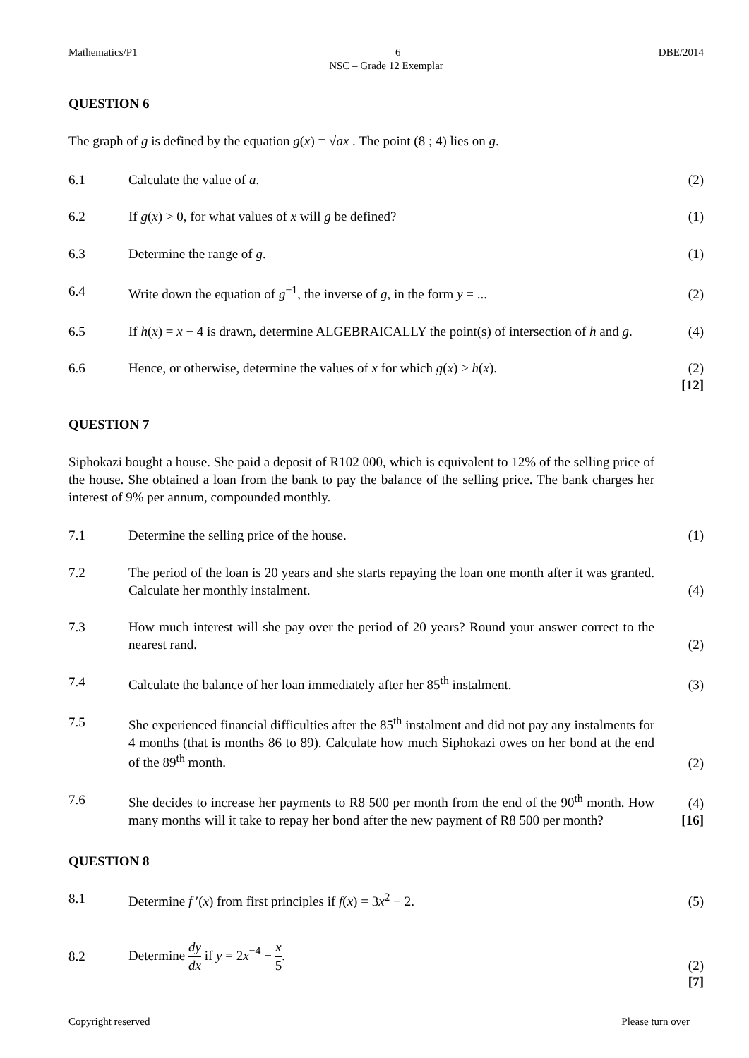Mathematics/P1 6 DBE/2014
NSC – Grade 12 Exemplar
QUESTION 6
The graph of g is defined by the equation g(x) = √ax . The point (8 ; 4) lies on g.
6.1 Calculate the value of a. (2)
6.2 If g(x) > 0, for what values of x will g be defined? (1)
6.3 Determine the range of g. (1)
6.4 Write down the equation of g<sup>−1</sup>, the inverse of g, in the form y = ...
(2)
6.5 If h(x) = x − 4 is drawn, determine ALGEBRAICALLY the point(s) of intersection of h and g.
(4)
6.6 Hence, or otherwise, determine the values of x for which g(x) > h(x).
(2)
[12]
QUESTION 7
Siphokazi bought a house. She paid a deposit of R102 000, which is equivalent to 12% of the selling price of the house. She obtained a loan from the bank to pay the balance of the selling price. The bank charges her interest of 9% per annum, compounded monthly.
7.1 Determine the selling price of the house. (1)
7.2 The period of the loan is 20 years and she starts repaying the loan one month after it was granted. Calculate her monthly instalment.
(4)
7.3 How much interest will she pay over the period of 20 years? Round your answer correct to the nearest rand.
(2)
7.4 Calculate the balance of her loan immediately after her 85<sup>th</sup> instalment.
(3)
7.5 She experienced financial difficulties after the 85<sup>th</sup> instalment and did not pay any instalments for 4 months (that is months 86 to 89). Calculate how much Siphokazi owes on her bond at the end of the 89<sup>th</sup> month.
(2)
7.6 She decides to increase her payments to R8 500 per month from the end of the 90<sup>th</sup> month. How many months will it take to repay her bond after the new payment of R8 500 per month?
(4)
[16]
QUESTION 8
8.1 Determine f ′(x) from first principles if f(x) = 3x<sup>2</sup> − 2. (5)
8.2 Determine dy dx if y = 2x<sup>−4</sup> − x 5. (2)
[7]
Copyright reserved Please turn over